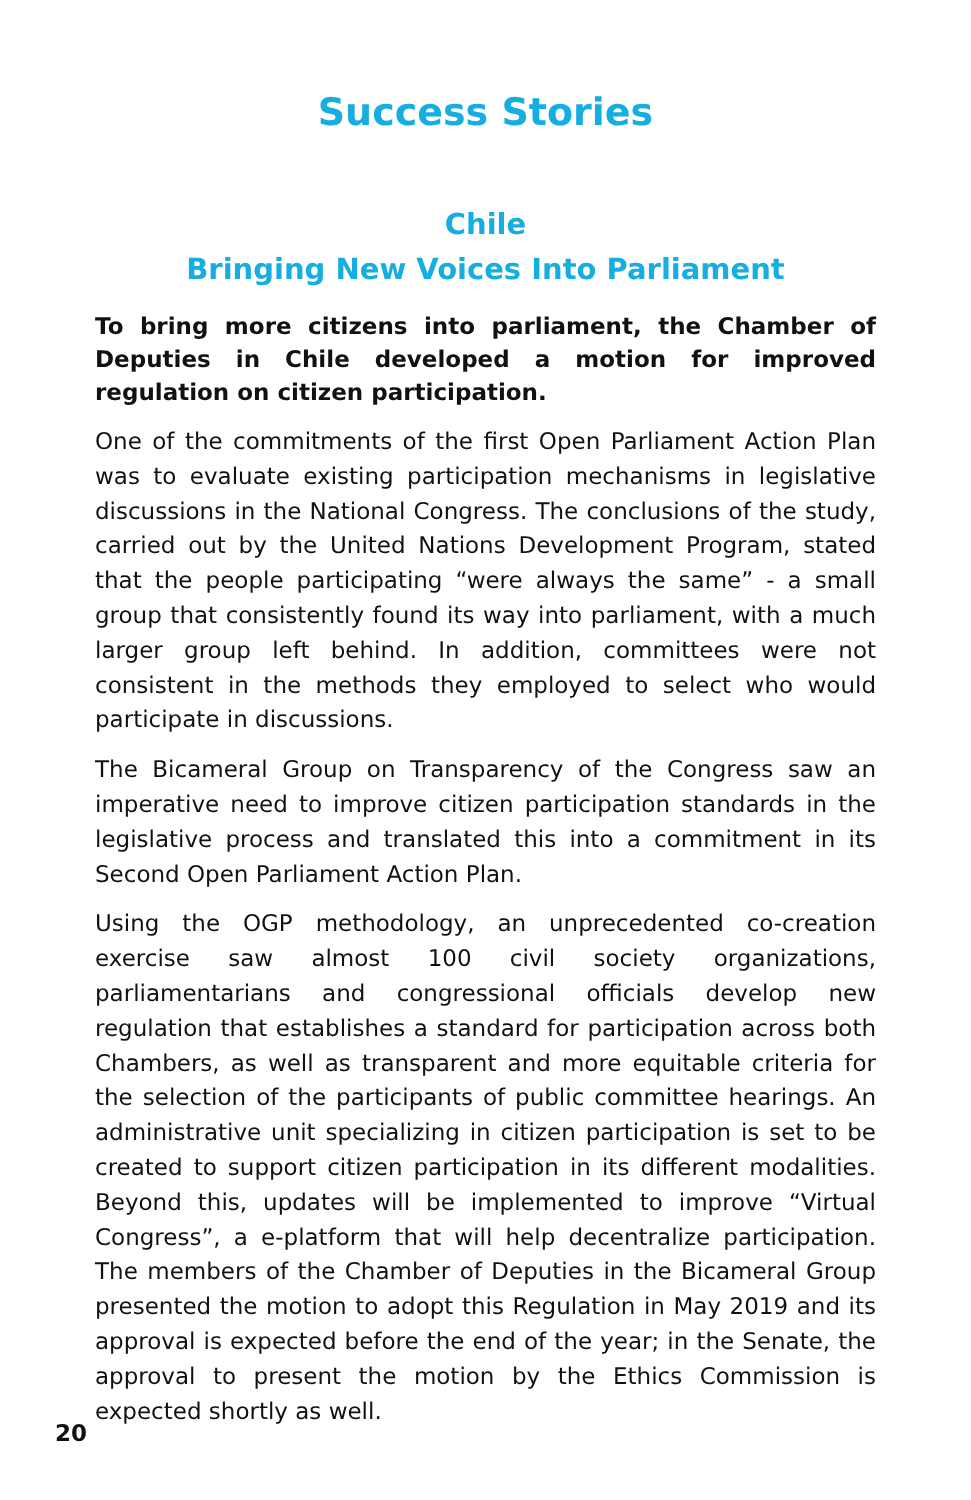Success Stories
Chile
Bringing New Voices Into Parliament
To bring more citizens into parliament, the Chamber of Deputies in Chile developed a motion for improved regulation on citizen participation.
One of the commitments of the first Open Parliament Action Plan was to evaluate existing participation mechanisms in legislative discussions in the National Congress. The conclusions of the study, carried out by the United Nations Development Program, stated that the people participating “were always the same” - a small group that consistently found its way into parliament, with a much larger group left behind. In addition, committees were not consistent in the methods they employed to select who would participate in discussions.
The Bicameral Group on Transparency of the Congress saw an imperative need to improve citizen participation standards in the legislative process and translated this into a commitment in its Second Open Parliament Action Plan.
Using the OGP methodology, an unprecedented co-creation exercise saw almost 100 civil society organizations, parliamentarians and congressional officials develop new regulation that establishes a standard for participation across both Chambers, as well as transparent and more equitable criteria for the selection of the participants of public committee hearings. An administrative unit specializing in citizen participation is set to be created to support citizen participation in its different modalities. Beyond this, updates will be implemented to improve “Virtual Congress”, a e-platform that will help decentralize participation. The members of the Chamber of Deputies in the Bicameral Group presented the motion to adopt this Regulation in May 2019 and its approval is expected before the end of the year; in the Senate, the approval to present the motion by the Ethics Commission is expected shortly as well.
20